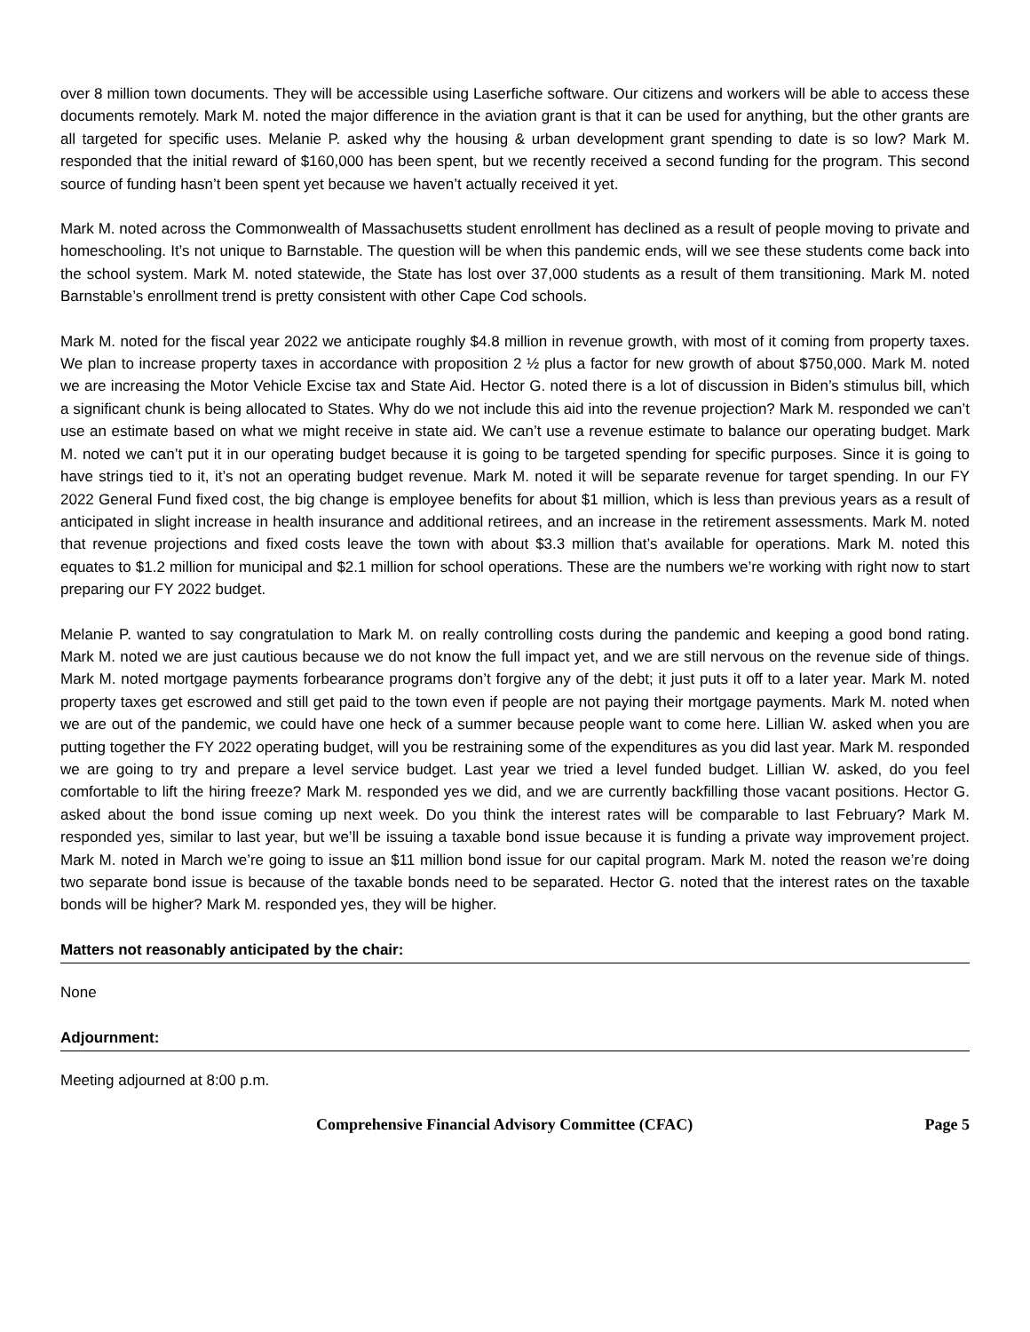over 8 million town documents. They will be accessible using Laserfiche software. Our citizens and workers will be able to access these documents remotely. Mark M. noted the major difference in the aviation grant is that it can be used for anything, but the other grants are all targeted for specific uses. Melanie P. asked why the housing & urban development grant spending to date is so low? Mark M. responded that the initial reward of $160,000 has been spent, but we recently received a second funding for the program. This second source of funding hasn’t been spent yet because we haven’t actually received it yet.
Mark M. noted across the Commonwealth of Massachusetts student enrollment has declined as a result of people moving to private and homeschooling. It’s not unique to Barnstable. The question will be when this pandemic ends, will we see these students come back into the school system. Mark M. noted statewide, the State has lost over 37,000 students as a result of them transitioning. Mark M. noted Barnstable’s enrollment trend is pretty consistent with other Cape Cod schools.
Mark M. noted for the fiscal year 2022 we anticipate roughly $4.8 million in revenue growth, with most of it coming from property taxes. We plan to increase property taxes in accordance with proposition 2 ½ plus a factor for new growth of about $750,000. Mark M. noted we are increasing the Motor Vehicle Excise tax and State Aid. Hector G. noted there is a lot of discussion in Biden’s stimulus bill, which a significant chunk is being allocated to States. Why do we not include this aid into the revenue projection? Mark M. responded we can’t use an estimate based on what we might receive in state aid. We can’t use a revenue estimate to balance our operating budget. Mark M. noted we can’t put it in our operating budget because it is going to be targeted spending for specific purposes. Since it is going to have strings tied to it, it’s not an operating budget revenue. Mark M. noted it will be separate revenue for target spending. In our FY 2022 General Fund fixed cost, the big change is employee benefits for about $1 million, which is less than previous years as a result of anticipated in slight increase in health insurance and additional retirees, and an increase in the retirement assessments. Mark M. noted that revenue projections and fixed costs leave the town with about $3.3 million that’s available for operations. Mark M. noted this equates to $1.2 million for municipal and $2.1 million for school operations. These are the numbers we’re working with right now to start preparing our FY 2022 budget.
Melanie P. wanted to say congratulation to Mark M. on really controlling costs during the pandemic and keeping a good bond rating. Mark M. noted we are just cautious because we do not know the full impact yet, and we are still nervous on the revenue side of things. Mark M. noted mortgage payments forbearance programs don’t forgive any of the debt; it just puts it off to a later year. Mark M. noted property taxes get escrowed and still get paid to the town even if people are not paying their mortgage payments. Mark M. noted when we are out of the pandemic, we could have one heck of a summer because people want to come here. Lillian W. asked when you are putting together the FY 2022 operating budget, will you be restraining some of the expenditures as you did last year. Mark M. responded we are going to try and prepare a level service budget. Last year we tried a level funded budget. Lillian W. asked, do you feel comfortable to lift the hiring freeze? Mark M. responded yes we did, and we are currently backfilling those vacant positions. Hector G. asked about the bond issue coming up next week. Do you think the interest rates will be comparable to last February? Mark M. responded yes, similar to last year, but we’ll be issuing a taxable bond issue because it is funding a private way improvement project. Mark M. noted in March we’re going to issue an $11 million bond issue for our capital program. Mark M. noted the reason we’re doing two separate bond issue is because of the taxable bonds need to be separated. Hector G. noted that the interest rates on the taxable bonds will be higher? Mark M. responded yes, they will be higher.
Matters not reasonably anticipated by the chair:
None
Adjournment:
Meeting adjourned at 8:00 p.m.
Comprehensive Financial Advisory Committee (CFAC) Page 5